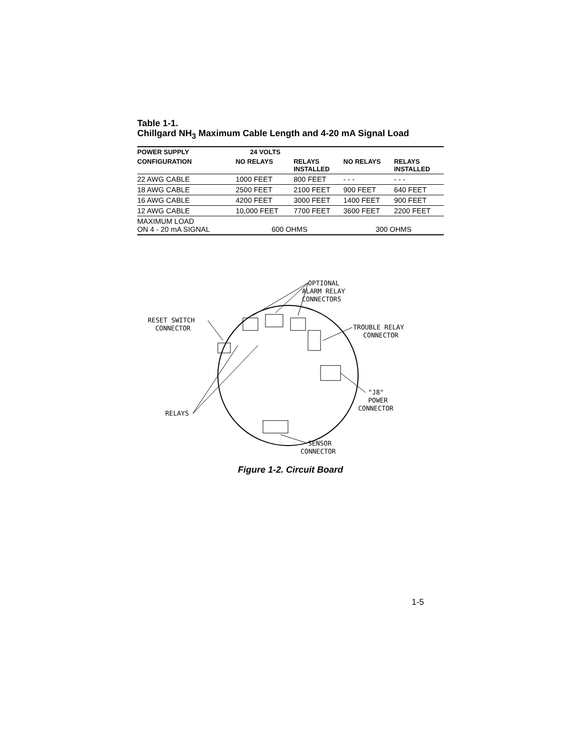Table 1-1.
Chillgard NH<sub>3</sub> Maximum Cable Length and 4-20 mA Signal Load
| POWER SUPPLY | 24 VOLTS | | | |
| --- | --- | --- | --- | --- |
| CONFIGURATION | NO RELAYS | RELAYS INSTALLED | NO RELAYS | RELAYS INSTALLED |
| 22 AWG CABLE | 1000 FEET | 800 FEET | - - - | - - - |
| 18 AWG CABLE | 2500 FEET | 2100 FEET | 900 FEET | 640 FEET |
| 16 AWG CABLE | 4200 FEET | 3000 FEET | 1400 FEET | 900 FEET |
| 12 AWG CABLE | 10,000 FEET | 7700 FEET | 3600 FEET | 2200 FEET |
| MAXIMUM LOAD ON 4 - 20 mA SIGNAL | 600 OHMS | | 300 OHMS | |
OPTIONAL
ALARM RELAY
CONNECTORS
RESET SWITCH
CONNECTOR
TROUBLE RELAY
CONNECTOR
"J8"
POWER
CONNECTOR
RELAYS
SENSOR
CONNECTOR
Figure 1-2. Circuit Board
1-5